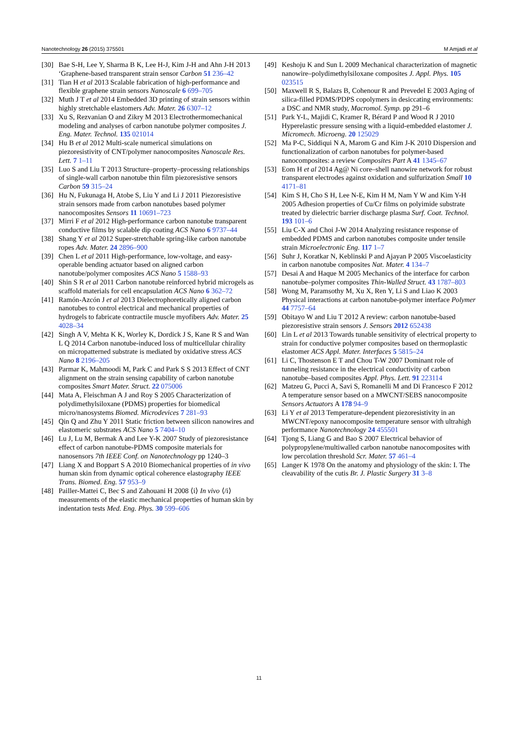Nanotechnology 26 (2015) 375501 M Amjadi et al
[30] Bae S-H, Lee Y, Sharma B K, Lee H-J, Kim J-H and Ahn J-H 2013 ‘Graphene-based transparent strain sensor Carbon 51 236–42
[31] Tian H et al 2013 Scalable fabrication of high-performance and flexible graphene strain sensors Nanoscale 6 699–705
[32] Muth J T et al 2014 Embedded 3D printing of strain sensors within highly stretchable elastomers Adv. Mater. 26 6307–12
[33] Xu S, Rezvanian O and Zikry M 2013 Electrothermomechanical modeling and analyses of carbon nanotube polymer composites J. Eng. Mater. Technol. 135 021014
[34] Hu B et al 2012 Multi-scale numerical simulations on piezoresistivity of CNT/polymer nanocomposites Nanoscale Res. Lett. 7 1–11
[35] Luo S and Liu T 2013 Structure–property–processing relationships of single-wall carbon nanotube thin film piezoresistive sensors Carbon 59 315–24
[36] Hu N, Fukunaga H, Atobe S, Liu Y and Li J 2011 Piezoresistive strain sensors made from carbon nanotubes based polymer nanocomposites Sensors 11 10691–723
[37] Mirri F et al 2012 High-performance carbon nanotube transparent conductive films by scalable dip coating ACS Nano 6 9737–44
[38] Shang Y et al 2012 Super-stretchable spring-like carbon nanotube ropes Adv. Mater. 24 2896–900
[39] Chen L et al 2011 High-performance, low-voltage, and easy-operable bending actuator based on aligned carbon nanotube/polymer composites ACS Nano 5 1588–93
[40] Shin S R et al 2011 Carbon nanotube reinforced hybrid microgels as scaffold materials for cell encapsulation ACS Nano 6 362–72
[41] Ramón-Azcón J et al 2013 Dielectrophoretically aligned carbon nanotubes to control electrical and mechanical properties of hydrogels to fabricate contractile muscle myofibers Adv. Mater. 25 4028–34
[42] Singh A V, Mehta K K, Worley K, Dordick J S, Kane R S and Wan L Q 2014 Carbon nanotube-induced loss of multicellular chirality on micropatterned substrate is mediated by oxidative stress ACS Nano 8 2196–205
[43] Parmar K, Mahmoodi M, Park C and Park S S 2013 Effect of CNT alignment on the strain sensing capability of carbon nanotube composites Smart Mater. Struct. 22 075006
[44] Mata A, Fleischman A J and Roy S 2005 Characterization of polydimethylsiloxane (PDMS) properties for biomedical micro/nanosystems Biomed. Microdevices 7 281–93
[45] Qin Q and Zhu Y 2011 Static friction between silicon nanowires and elastomeric substrates ACS Nano 5 7404–10
[46] Lu J, Lu M, Bermak A and Lee Y-K 2007 Study of piezoresistance effect of carbon nanotube-PDMS composite materials for nanosensors 7th IEEE Conf. on Nanotechnology pp 1240–3
[47] Liang X and Boppart S A 2010 Biomechanical properties of in vivo human skin from dynamic optical coherence elastography IEEE Trans. Biomed. Eng. 57 953–9
[48] Pailler-Mattei C, Bec S and Zahouani H 2008 ⟨i⟩ In vivo ⟨/i⟩ measurements of the elastic mechanical properties of human skin by indentation tests Med. Eng. Phys. 30 599–606
[49] Keshoju K and Sun L 2009 Mechanical characterization of magnetic nanowire–polydimethylsiloxane composites J. Appl. Phys. 105 023515
[50] Maxwell R S, Balazs B, Cohenour R and Prevedel E 2003 Aging of silica-filled PDMS/PDPS copolymers in desiccating environments: a DSC and NMR study, Macromol. Symp. pp 291–6
[51] Park Y-L, Majidi C, Kramer R, Bérard P and Wood R J 2010 Hyperelastic pressure sensing with a liquid-embedded elastomer J. Micromech. Microeng. 20 125029
[52] Ma P-C, Siddiqui N A, Marom G and Kim J-K 2010 Dispersion and functionalization of carbon nanotubes for polymer-based nanocomposites: a review Composites Part A 41 1345–67
[53] Eom H et al 2014 Ag@ Ni core–shell nanowire network for robust transparent electrodes against oxidation and sulfurization Small 10 4171–81
[54] Kim S H, Cho S H, Lee N-E, Kim H M, Nam Y W and Kim Y-H 2005 Adhesion properties of Cu/Cr films on polyimide substrate treated by dielectric barrier discharge plasma Surf. Coat. Technol. 193 101–6
[55] Liu C-X and Choi J-W 2014 Analyzing resistance response of embedded PDMS and carbon nanotubes composite under tensile strain Microelectronic Eng. 117 1–7
[56] Suhr J, Koratkar N, Keblinski P and Ajayan P 2005 Viscoelasticity in carbon nanotube composites Nat. Mater. 4 134–7
[57] Desai A and Haque M 2005 Mechanics of the interface for carbon nanotube–polymer composites Thin-Walled Struct. 43 1787–803
[58] Wong M, Paramsothy M, Xu X, Ren Y, Li S and Liao K 2003 Physical interactions at carbon nanotube-polymer interface Polymer 44 7757–64
[59] Obitayo W and Liu T 2012 A review: carbon nanotube-based piezoresistive strain sensors J. Sensors 2012 652438
[60] Lin L et al 2013 Towards tunable sensitivity of electrical property to strain for conductive polymer composites based on thermoplastic elastomer ACS Appl. Mater. Interfaces 5 5815–24
[61] Li C, Thostenson E T and Chou T-W 2007 Dominant role of tunneling resistance in the electrical conductivity of carbon nanotube–based composites Appl. Phys. Lett. 91 223114
[62] Matzeu G, Pucci A, Savi S, Romanelli M and Di Francesco F 2012 A temperature sensor based on a MWCNT/SEBS nanocomposite Sensors Actuators A 178 94–9
[63] Li Y et al 2013 Temperature-dependent piezoresistivity in an MWCNT/epoxy nanocomposite temperature sensor with ultrahigh performance Nanotechnology 24 455501
[64] Tjong S, Liang G and Bao S 2007 Electrical behavior of polypropylene/multiwalled carbon nanotube nanocomposites with low percolation threshold Scr. Mater. 57 461–4
[65] Langer K 1978 On the anatomy and physiology of the skin: I. The cleavability of the cutis Br. J. Plastic Surgery 31 3–8
11